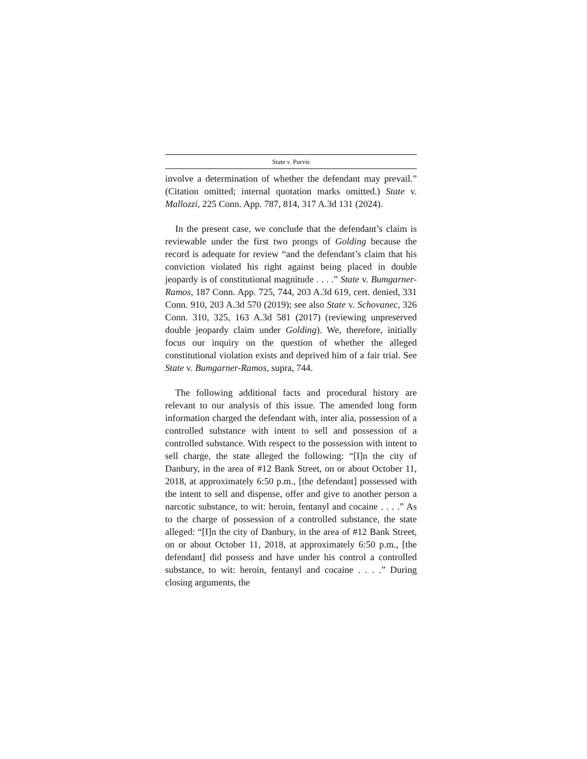State v. Purvis
involve a determination of whether the defendant may prevail.” (Citation omitted; internal quotation marks omitted.) State v. Mallozzi, 225 Conn. App. 787, 814, 317 A.3d 131 (2024).
In the present case, we conclude that the defendant’s claim is reviewable under the first two prongs of Golding because the record is adequate for review “and the defendant’s claim that his conviction violated his right against being placed in double jeopardy is of constitutional magnitude . . . .” State v. Bumgarner-Ramos, 187 Conn. App. 725, 744, 203 A.3d 619, cert. denied, 331 Conn. 910, 203 A.3d 570 (2019); see also State v. Schovanec, 326 Conn. 310, 325, 163 A.3d 581 (2017) (reviewing unpreserved double jeopardy claim under Golding). We, therefore, initially focus our inquiry on the question of whether the alleged constitutional violation exists and deprived him of a fair trial. See State v. Bumgarner-Ramos, supra, 744.
The following additional facts and procedural history are relevant to our analysis of this issue. The amended long form information charged the defendant with, inter alia, possession of a controlled substance with intent to sell and possession of a controlled substance. With respect to the possession with intent to sell charge, the state alleged the following: “[I]n the city of Danbury, in the area of #12 Bank Street, on or about October 11, 2018, at approximately 6:50 p.m., [the defendant] possessed with the intent to sell and dispense, offer and give to another person a narcotic substance, to wit: heroin, fentanyl and cocaine . . . .” As to the charge of possession of a controlled substance, the state alleged: “[I]n the city of Danbury, in the area of #12 Bank Street, on or about October 11, 2018, at approximately 6:50 p.m., [the defendant] did possess and have under his control a controlled substance, to wit: heroin, fentanyl and cocaine . . . .” During closing arguments, the